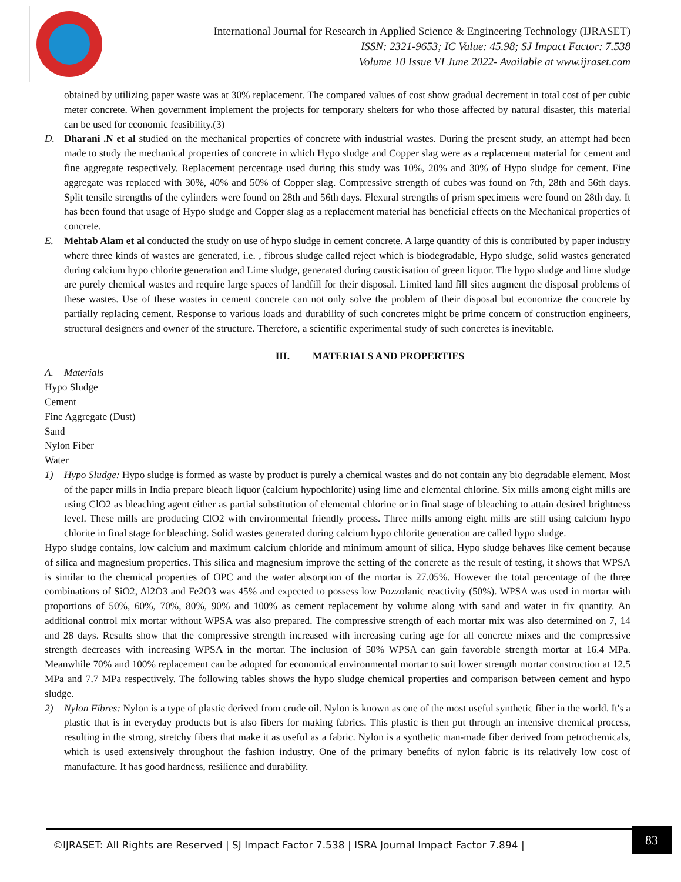International Journal for Research in Applied Science & Engineering Technology (IJRASET)
ISSN: 2321-9653; IC Value: 45.98; SJ Impact Factor: 7.538
Volume 10 Issue VI June 2022- Available at www.ijraset.com
obtained by utilizing paper waste was at 30% replacement. The compared values of cost show gradual decrement in total cost of per cubic meter concrete. When government implement the projects for temporary shelters for who those affected by natural disaster, this material can be used for economic feasibility.(3)
D. Dharani .N et al studied on the mechanical properties of concrete with industrial wastes. During the present study, an attempt had been made to study the mechanical properties of concrete in which Hypo sludge and Copper slag were as a replacement material for cement and fine aggregate respectively. Replacement percentage used during this study was 10%, 20% and 30% of Hypo sludge for cement. Fine aggregate was replaced with 30%, 40% and 50% of Copper slag. Compressive strength of cubes was found on 7th, 28th and 56th days. Split tensile strengths of the cylinders were found on 28th and 56th days. Flexural strengths of prism specimens were found on 28th day. It has been found that usage of Hypo sludge and Copper slag as a replacement material has beneficial effects on the Mechanical properties of concrete.
E. Mehtab Alam et al conducted the study on use of hypo sludge in cement concrete. A large quantity of this is contributed by paper industry where three kinds of wastes are generated, i.e. , fibrous sludge called reject which is biodegradable, Hypo sludge, solid wastes generated during calcium hypo chlorite generation and Lime sludge, generated during causticisation of green liquor. The hypo sludge and lime sludge are purely chemical wastes and require large spaces of landfill for their disposal. Limited land fill sites augment the disposal problems of these wastes. Use of these wastes in cement concrete can not only solve the problem of their disposal but economize the concrete by partially replacing cement. Response to various loads and durability of such concretes might be prime concern of construction engineers, structural designers and owner of the structure. Therefore, a scientific experimental study of such concretes is inevitable.
III. MATERIALS AND PROPERTIES
A. Materials
Hypo Sludge
Cement
Fine Aggregate (Dust)
Sand
Nylon Fiber
Water
1) Hypo Sludge: Hypo sludge is formed as waste by product is purely a chemical wastes and do not contain any bio degradable element. Most of the paper mills in India prepare bleach liquor (calcium hypochlorite) using lime and elemental chlorine. Six mills among eight mills are using ClO2 as bleaching agent either as partial substitution of elemental chlorine or in final stage of bleaching to attain desired brightness level. These mills are producing ClO2 with environmental friendly process. Three mills among eight mills are still using calcium hypo chlorite in final stage for bleaching. Solid wastes generated during calcium hypo chlorite generation are called hypo sludge.
Hypo sludge contains, low calcium and maximum calcium chloride and minimum amount of silica. Hypo sludge behaves like cement because of silica and magnesium properties. This silica and magnesium improve the setting of the concrete as the result of testing, it shows that WPSA is similar to the chemical properties of OPC and the water absorption of the mortar is 27.05%. However the total percentage of the three combinations of SiO2, Al2O3 and Fe2O3 was 45% and expected to possess low Pozzolanic reactivity (50%). WPSA was used in mortar with proportions of 50%, 60%, 70%, 80%, 90% and 100% as cement replacement by volume along with sand and water in fix quantity. An additional control mix mortar without WPSA was also prepared. The compressive strength of each mortar mix was also determined on 7, 14 and 28 days. Results show that the compressive strength increased with increasing curing age for all concrete mixes and the compressive strength decreases with increasing WPSA in the mortar. The inclusion of 50% WPSA can gain favorable strength mortar at 16.4 MPa. Meanwhile 70% and 100% replacement can be adopted for economical environmental mortar to suit lower strength mortar construction at 12.5 MPa and 7.7 MPa respectively. The following tables shows the hypo sludge chemical properties and comparison between cement and hypo sludge.
2) Nylon Fibres: Nylon is a type of plastic derived from crude oil. Nylon is known as one of the most useful synthetic fiber in the world. It's a plastic that is in everyday products but is also fibers for making fabrics. This plastic is then put through an intensive chemical process, resulting in the strong, stretchy fibers that make it as useful as a fabric. Nylon is a synthetic man-made fiber derived from petrochemicals, which is used extensively throughout the fashion industry. One of the primary benefits of nylon fabric is its relatively low cost of manufacture. It has good hardness, resilience and durability.
©IJRASET: All Rights are Reserved | SJ Impact Factor 7.538 | ISRA Journal Impact Factor 7.894 | 83